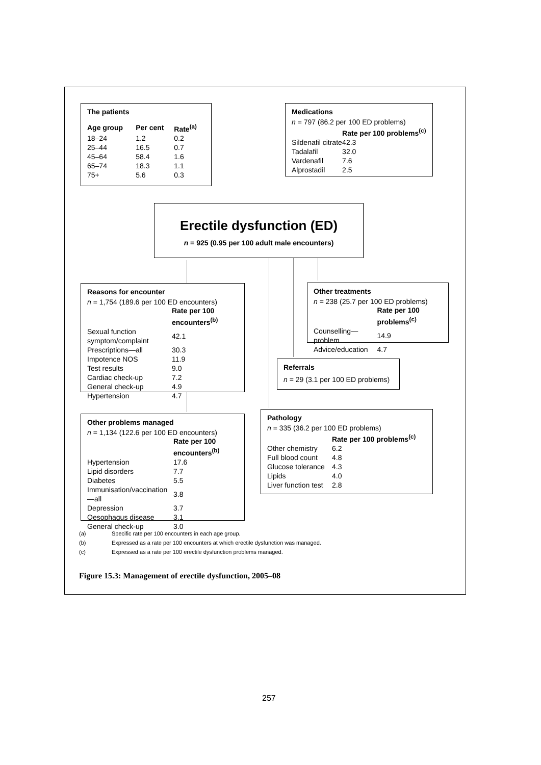The patients
| Age group | Per cent | Rate<sup>(a)</sup> |
| --- | --- | --- |
| 18–24 | 1.2 | 0.2 |
| 25–44 | 16.5 | 0.7 |
| 45–64 | 58.4 | 1.6 |
| 65–74 | 18.3 | 1.1 |
| 75+ | 5.6 | 0.3 |
Medications
n = 797 (86.2 per 100 ED problems)
| | Rate per 100 problems<sup>(c)</sup> |
| --- | --- |
| Sildenafil citrate | 42.3 |
| Tadalafil | 32.0 |
| Vardenafil | 7.6 |
| Alprostadil | 2.5 |
Erectile dysfunction (ED)
n = 925 (0.95 per 100 adult male encounters)
Reasons for encounter
n = 1,754 (189.6 per 100 ED encounters)
| | Rate per 100 encounters<sup>(b)</sup> |
| --- | --- |
| Sexual function symptom/complaint | 42.1 |
| Prescriptions—all | 30.3 |
| Impotence NOS | 11.9 |
| Test results | 9.0 |
| Cardiac check-up | 7.2 |
| General check-up | 4.9 |
| Hypertension | 4.7 |
Other treatments
n = 238 (25.7 per 100 ED problems)
| | Rate per 100 problems<sup>(c)</sup> |
| --- | --- |
| Counselling—problem | 14.9 |
| Advice/education | 4.7 |
Referrals
n = 29 (3.1 per 100 ED problems)
Other problems managed
n = 1,134 (122.6 per 100 ED encounters)
| | Rate per 100 encounters<sup>(b)</sup> |
| --- | --- |
| Hypertension | 17.6 |
| Lipid disorders | 7.7 |
| Diabetes | 5.5 |
| Immunisation/vaccination—all | 3.8 |
| Depression | 3.7 |
| Oesophagus disease | 3.1 |
| General check-up | 3.0 |
Pathology
n = 335 (36.2 per 100 ED problems)
| | Rate per 100 problems<sup>(c)</sup> |
| --- | --- |
| Other chemistry | 6.2 |
| Full blood count | 4.8 |
| Glucose tolerance | 4.3 |
| Lipids | 4.0 |
| Liver function test | 2.8 |
(a) Specific rate per 100 encounters in each age group.
(b) Expressed as a rate per 100 encounters at which erectile dysfunction was managed.
(c) Expressed as a rate per 100 erectile dysfunction problems managed.
Figure 15.3: Management of erectile dysfunction, 2005–08
257